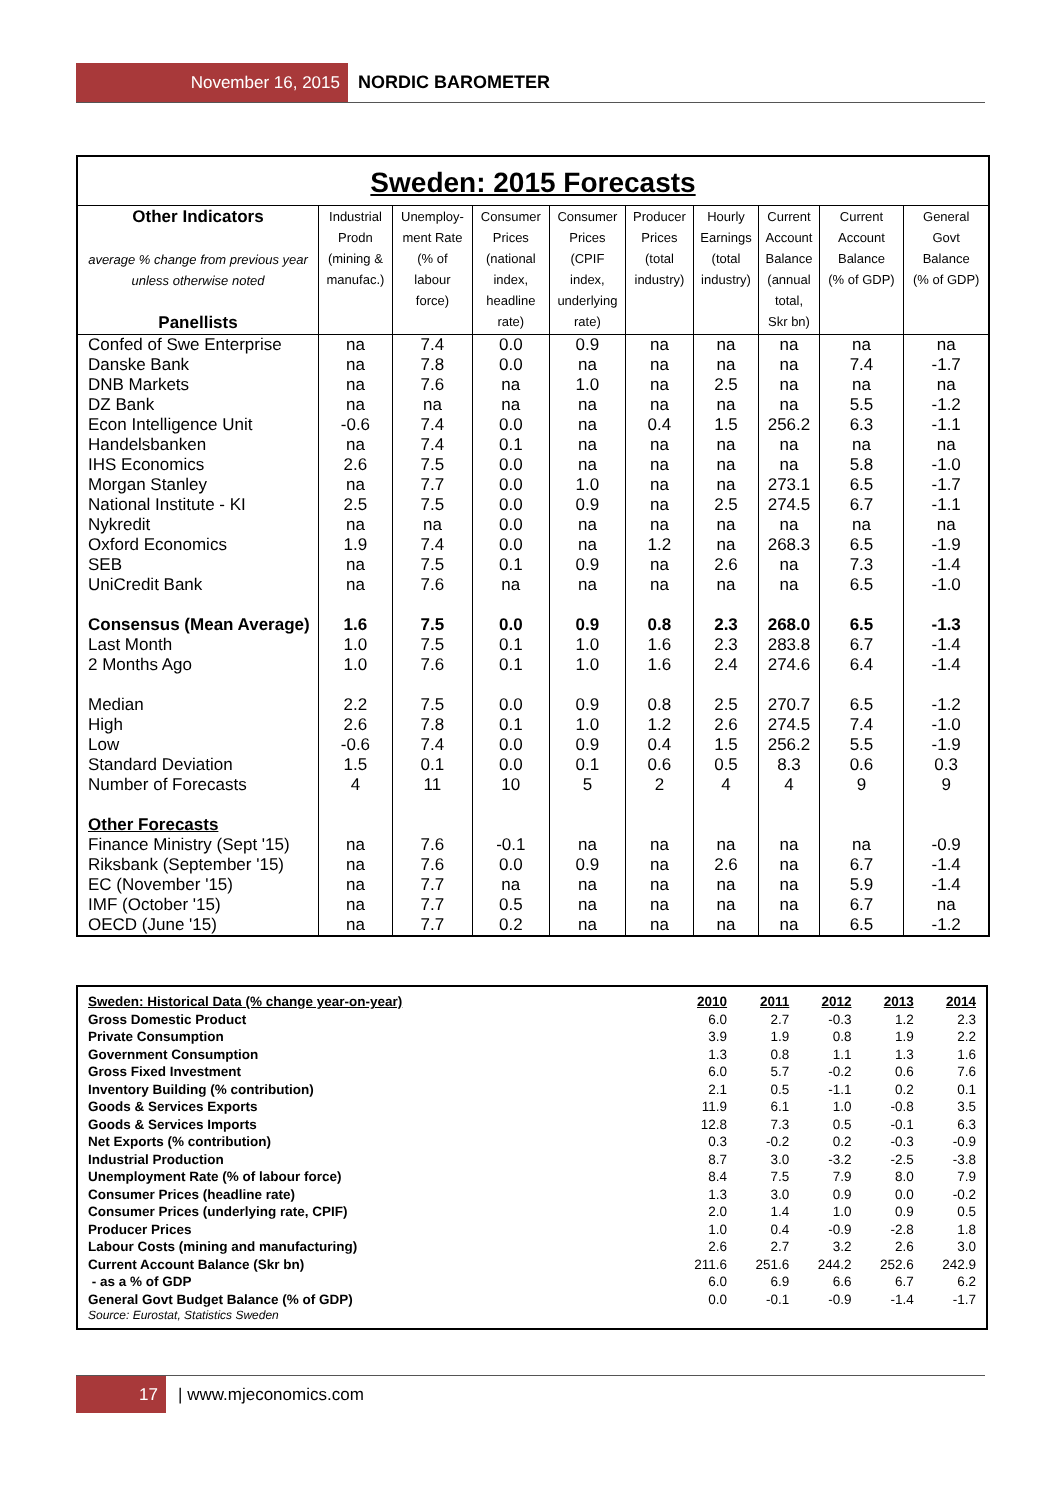November 16, 2015 NORDIC BAROMETER
Sweden: 2015 Forecasts
| Other Indicators average % change from previous year unless otherwise noted Panellists | Industrial Prodn (mining & manufac.) | Unemploy- ment Rate (% of labour force) | Consumer Prices (national index, headline rate) | Consumer Prices (CPIF index, underlying rate) | Producer Prices (total industry) | Hourly Earnings (total industry) | Current Account Balance (annual total, Skr bn) | Current Account Balance (% of GDP) | General Govt Balance (% of GDP) |
| --- | --- | --- | --- | --- | --- | --- | --- | --- | --- |
| Confed of Swe Enterprise | na | 7.4 | 0.0 | 0.9 | na | na | na | na | na |
| Danske Bank | na | 7.8 | 0.0 | na | na | na | na | 7.4 | -1.7 |
| DNB Markets | na | 7.6 | na | 1.0 | na | 2.5 | na | na | na |
| DZ Bank | na | na | na | na | na | na | na | 5.5 | -1.2 |
| Econ Intelligence Unit | -0.6 | 7.4 | 0.0 | na | 0.4 | 1.5 | 256.2 | 6.3 | -1.1 |
| Handelsbanken | na | 7.4 | 0.1 | na | na | na | na | na | na |
| IHS Economics | 2.6 | 7.5 | 0.0 | na | na | na | na | 5.8 | -1.0 |
| Morgan Stanley | na | 7.7 | 0.0 | 1.0 | na | na | 273.1 | 6.5 | -1.7 |
| National Institute - KI | 2.5 | 7.5 | 0.0 | 0.9 | na | 2.5 | 274.5 | 6.7 | -1.1 |
| Nykredit | na | na | 0.0 | na | na | na | na | na | na |
| Oxford Economics | 1.9 | 7.4 | 0.0 | na | 1.2 | na | 268.3 | 6.5 | -1.9 |
| SEB | na | 7.5 | 0.1 | 0.9 | na | 2.6 | na | 7.3 | -1.4 |
| UniCredit Bank | na | 7.6 | na | na | na | na | na | 6.5 | -1.0 |
| Consensus (Mean Average) | 1.6 | 7.5 | 0.0 | 0.9 | 0.8 | 2.3 | 268.0 | 6.5 | -1.3 |
| Last Month | 1.0 | 7.5 | 0.1 | 1.0 | 1.6 | 2.3 | 283.8 | 6.7 | -1.4 |
| 2 Months Ago | 1.0 | 7.6 | 0.1 | 1.0 | 1.6 | 2.4 | 274.6 | 6.4 | -1.4 |
| Median | 2.2 | 7.5 | 0.0 | 0.9 | 0.8 | 2.5 | 270.7 | 6.5 | -1.2 |
| High | 2.6 | 7.8 | 0.1 | 1.0 | 1.2 | 2.6 | 274.5 | 7.4 | -1.0 |
| Low | -0.6 | 7.4 | 0.0 | 0.9 | 0.4 | 1.5 | 256.2 | 5.5 | -1.9 |
| Standard Deviation | 1.5 | 0.1 | 0.0 | 0.1 | 0.6 | 0.5 | 8.3 | 0.6 | 0.3 |
| Number of Forecasts | 4 | 11 | 10 | 5 | 2 | 4 | 4 | 9 | 9 |
| Other Forecasts | | | | | | | | | |
| Finance Ministry (Sept '15) | na | 7.6 | -0.1 | na | na | na | na | na | -0.9 |
| Riksbank (September '15) | na | 7.6 | 0.0 | 0.9 | na | 2.6 | na | 6.7 | -1.4 |
| EC (November '15) | na | 7.7 | na | na | na | na | na | 5.9 | -1.4 |
| IMF (October '15) | na | 7.7 | 0.5 | na | na | na | na | 6.7 | na |
| OECD (June '15) | na | 7.7 | 0.2 | na | na | na | na | 6.5 | -1.2 |
| Sweden: Historical Data (% change year-on-year) | 2010 | 2011 | 2012 | 2013 | 2014 |
| Gross Domestic Product | 6.0 | 2.7 | -0.3 | 1.2 | 2.3 |
| Private Consumption | 3.9 | 1.9 | 0.8 | 1.9 | 2.2 |
| Government Consumption | 1.3 | 0.8 | 1.1 | 1.3 | 1.6 |
| Gross Fixed Investment | 6.0 | 5.7 | -0.2 | 0.6 | 7.6 |
| Inventory Building (% contribution) | 2.1 | 0.5 | -1.1 | 0.2 | 0.1 |
| Goods & Services Exports | 11.9 | 6.1 | 1.0 | -0.8 | 3.5 |
| Goods & Services Imports | 12.8 | 7.3 | 0.5 | -0.1 | 6.3 |
| Net Exports (% contribution) | 0.3 | -0.2 | 0.2 | -0.3 | -0.9 |
| Industrial Production | 8.7 | 3.0 | -3.2 | -2.5 | -3.8 |
| Unemployment Rate (% of labour force) | 8.4 | 7.5 | 7.9 | 8.0 | 7.9 |
| Consumer Prices (headline rate) | 1.3 | 3.0 | 0.9 | 0.0 | -0.2 |
| Consumer Prices (underlying rate, CPIF) | 2.0 | 1.4 | 1.0 | 0.9 | 0.5 |
| Producer Prices | 1.0 | 0.4 | -0.9 | -2.8 | 1.8 |
| Labour Costs (mining and manufacturing) | 2.6 | 2.7 | 3.2 | 2.6 | 3.0 |
| Current Account Balance (Skr bn) | 211.6 | 251.6 | 244.2 | 252.6 | 242.9 |
| - as a % of GDP | 6.0 | 6.9 | 6.6 | 6.7 | 6.2 |
| General Govt Budget Balance (% of GDP) | 0.0 | -0.1 | -0.9 | -1.4 | -1.7 |
Source: Eurostat, Statistics Sweden
17 | www.mjeconomics.com